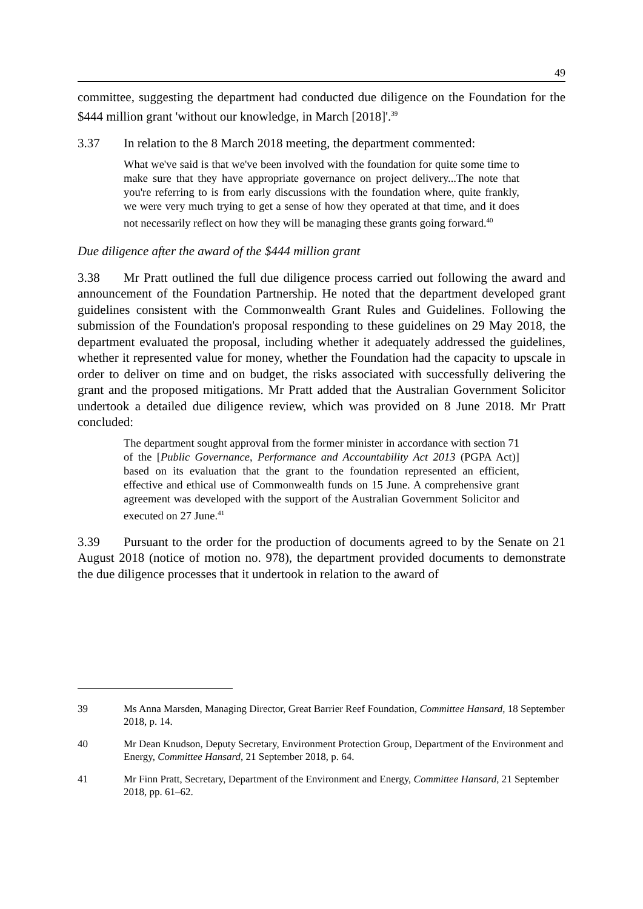49
committee, suggesting the department had conducted due diligence on the Foundation for the $444 million grant 'without our knowledge, in March [2018]'.<sup>39</sup>
3.37 In relation to the 8 March 2018 meeting, the department commented:
What we've said is that we've been involved with the foundation for quite some time to make sure that they have appropriate governance on project delivery...The note that you're referring to is from early discussions with the foundation where, quite frankly, we were very much trying to get a sense of how they operated at that time, and it does not necessarily reflect on how they will be managing these grants going forward.<sup>40</sup>
Due diligence after the award of the $444 million grant
3.38 Mr Pratt outlined the full due diligence process carried out following the award and announcement of the Foundation Partnership. He noted that the department developed grant guidelines consistent with the Commonwealth Grant Rules and Guidelines. Following the submission of the Foundation's proposal responding to these guidelines on 29 May 2018, the department evaluated the proposal, including whether it adequately addressed the guidelines, whether it represented value for money, whether the Foundation had the capacity to upscale in order to deliver on time and on budget, the risks associated with successfully delivering the grant and the proposed mitigations. Mr Pratt added that the Australian Government Solicitor undertook a detailed due diligence review, which was provided on 8 June 2018. Mr Pratt concluded:
The department sought approval from the former minister in accordance with section 71 of the [Public Governance, Performance and Accountability Act 2013 (PGPA Act)] based on its evaluation that the grant to the foundation represented an efficient, effective and ethical use of Commonwealth funds on 15 June. A comprehensive grant agreement was developed with the support of the Australian Government Solicitor and executed on 27 June.<sup>41</sup>
3.39 Pursuant to the order for the production of documents agreed to by the Senate on 21 August 2018 (notice of motion no. 978), the department provided documents to demonstrate the due diligence processes that it undertook in relation to the award of
39 Ms Anna Marsden, Managing Director, Great Barrier Reef Foundation, Committee Hansard, 18 September 2018, p. 14.
40 Mr Dean Knudson, Deputy Secretary, Environment Protection Group, Department of the Environment and Energy, Committee Hansard, 21 September 2018, p. 64.
41 Mr Finn Pratt, Secretary, Department of the Environment and Energy, Committee Hansard, 21 September 2018, pp. 61–62.